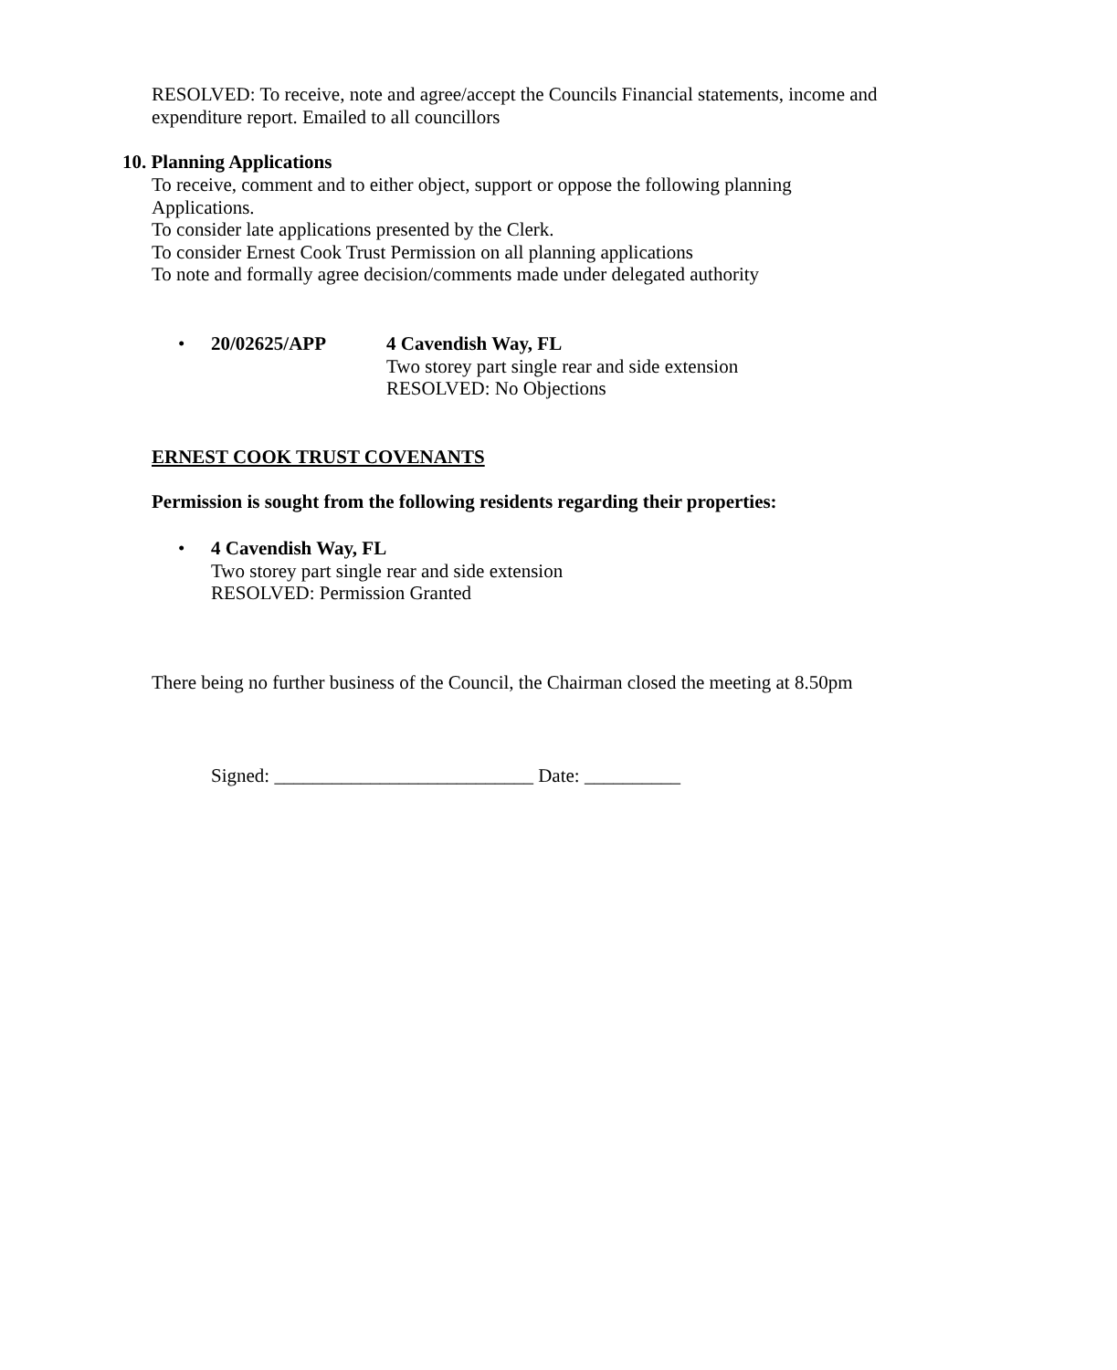RESOLVED: To receive, note and agree/accept the Councils Financial statements, income and expenditure report. Emailed to all councillors
10. Planning Applications
To receive, comment and to either object, support or oppose the following planning Applications.
To consider late applications presented by the Clerk.
To consider Ernest Cook Trust Permission on all planning applications
To note and formally agree decision/comments made under delegated authority
• 20/02625/APP
4 Cavendish Way, FL
Two storey part single rear and side extension
RESOLVED: No Objections
ERNEST COOK TRUST COVENANTS
Permission is sought from the following residents regarding their properties:
•
4 Cavendish Way, FL
Two storey part single rear and side extension
RESOLVED: Permission Granted
There being no further business of the Council, the Chairman closed the meeting at 8.50pm
Signed: ___________________________ Date: __________